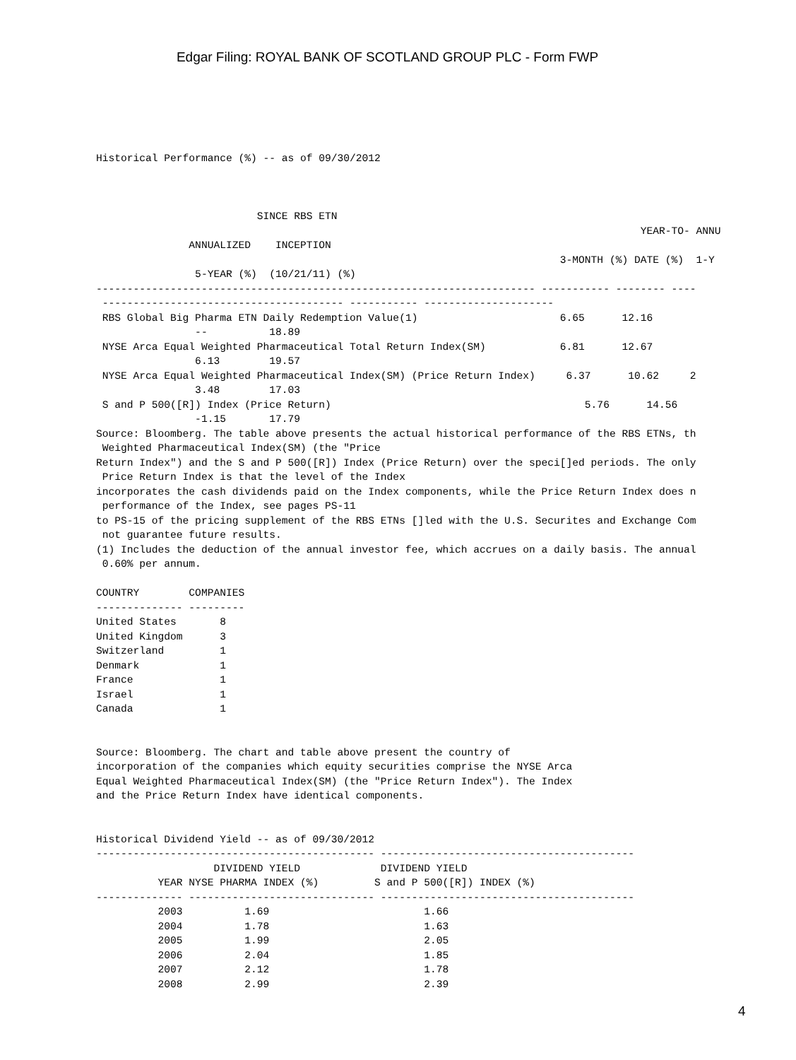Edgar Filing: ROYAL BANK OF SCOTLAND GROUP PLC - Form FWP
Historical Performance (%) -- as of 09/30/2012



                          SINCE RBS ETN
                                                                                        YEAR-TO- ANNU
               ANNUALIZED    INCEPTION
                                                                           3-MONTH (%) DATE (%)  1-Y
                5-YEAR (%)  (10/21/11) (%)
----------------------------------------------------------------------- ----------- -------- ----
 --------------------------------------- ----------- ---------------------
 RBS Global Big Pharma ETN Daily Redemption Value(1)                       6.65      12.16
                --          18.89
 NYSE Arca Equal Weighted Pharmaceutical Total Return Index(SM)            6.81      12.67
                6.13        19.57
 NYSE Arca Equal Weighted Pharmaceutical Index(SM) (Price Return Index)     6.37      10.62     2
                3.48        17.03
 S and P 500([R]) Index (Price Return)                                         5.76      14.56
                -1.15       17.79
Source: Bloomberg. The table above presents the actual historical performance of the RBS ETNs, th
 Weighted Pharmaceutical Index(SM) (the "Price
Return Index") and the S and P 500([R]) Index (Price Return) over the speci[]ed periods. The only
 Price Return Index is that the level of the Index
incorporates the cash dividends paid on the Index components, while the Price Return Index does n
 performance of the Index, see pages PS-11
to PS-15 of the pricing supplement of the RBS ETNs []led with the U.S. Securites and Exchange Com
 not guarantee future results.
(1) Includes the deduction of the annual investor fee, which accrues on a daily basis. The annual
 0.60% per annum.

COUNTRY        COMPANIES
-------------- ---------
United States       8
United Kingdom      3
Switzerland         1
Denmark             1
France              1
Israel              1
Canada              1


Source: Bloomberg. The chart and table above present the country of
incorporation of the companies which equity securities comprise the NYSE Arca
Equal Weighted Pharmaceutical Index(SM) (the "Price Return Index"). The Index
and the Price Return Index have identical components.


Historical Dividend Yield -- as of 09/30/2012
--------------------------------------------- -----------------------------------------
                   DIVIDEND YIELD             DIVIDEND YIELD
          YEAR NYSE PHARMA INDEX (%)         S and P 500([R]) INDEX (%)
-------------- ------------------------------ -----------------------------------------
          2003          1.69                         1.66
          2004          1.78                         1.63
          2005          1.99                         2.05
          2006          2.04                         1.85
          2007          2.12                         1.78
          2008          2.99                         2.39
4